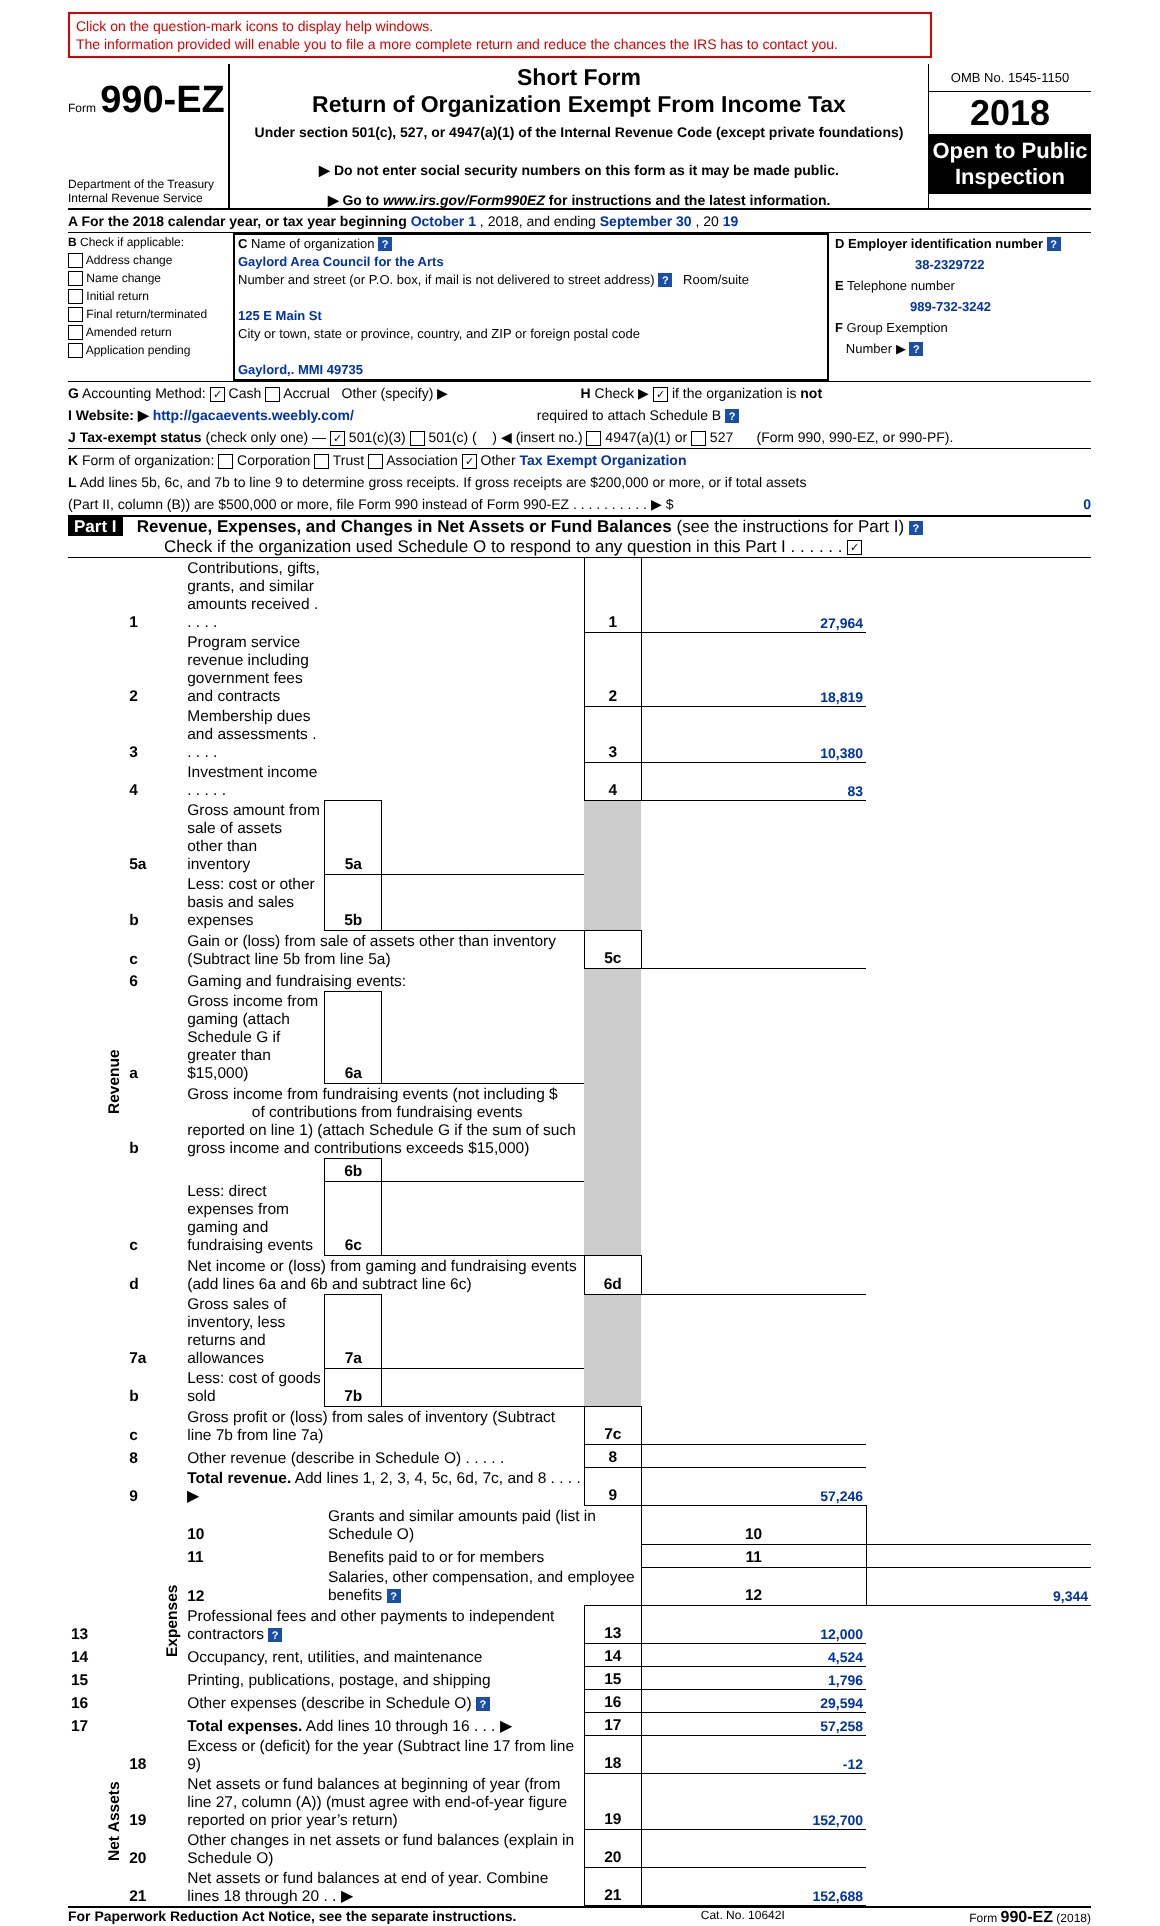Click on the question-mark icons to display help windows.
The information provided will enable you to file a more complete return and reduce the chances the IRS has to contact you.
Form 990-EZ
Department of the Treasury
Internal Revenue Service
Short Form
Return of Organization Exempt From Income Tax
Under section 501(c), 527, or 4947(a)(1) of the Internal Revenue Code (except private foundations)
▶ Do not enter social security numbers on this form as it may be made public.
▶ Go to www.irs.gov/Form990EZ for instructions and the latest information.
OMB No. 1545-1150
2018
Open to Public Inspection
A For the 2018 calendar year, or tax year beginning October 1 , 2018, and ending September 30 , 20 19
B Check if applicable:
Address change
Name change
Initial return
Final return/terminated
Amended return
Application pending
C Name of organization ?
Gaylord Area Council for the Arts
Number and street (or P.O. box, if mail is not delivered to street address) ? Room/suite
125 E Main St
City or town, state or province, country, and ZIP or foreign postal code
Gaylord,. MMI 49735
D Employer identification number ?
38-2329722
E Telephone number
989-732-3242
F Group Exemption
Number ▶ ?
G Accounting Method: ✓ Cash Accrual Other (specify) ▶ H Check ▶ ✓ if the organization is not
I Website: ▶ http://gacaevents.weebly.com/ required to attach Schedule B ?
J Tax-exempt status (check only one) — ✓ 501(c)(3) 501(c) ( ) ◀ (insert no.) 4947(a)(1) or 527 (Form 990, 990-EZ, or 990-PF).
K Form of organization: Corporation Trust Association ✓ Other Tax Exempt Organization
L Add lines 5b, 6c, and 7b to line 9 to determine gross receipts. If gross receipts are $200,000 or more, or if total assets
(Part II, column (B)) are $500,000 or more, file Form 990 instead of Form 990-EZ . . . . . . . . . . ▶ $ 0
Part I Revenue, Expenses, and Changes in Net Assets or Fund Balances (see the instructions for Part I) ?
Check if the organization used Schedule O to respond to any question in this Part I . . . . . . ✓
| Revenue | 1 | Contributions, gifts, grants, and similar amounts received . . . . . | | | 1 | 27,964 | |
| | 2 | Program service revenue including government fees and contracts | | | 2 | 18,819 | |
| | 3 | Membership dues and assessments . . . . . | | | 3 | 10,380 | |
| | 4 | Investment income . . . . . | | | 4 | 83 | |
| | 5a | Gross amount from sale of assets other than inventory | 5a | | | | |
| | b | Less: cost or other basis and sales expenses | 5b | | | | |
| | c | Gain or (loss) from sale of assets other than inventory (Subtract line 5b from line 5a) | | | 5c | | |
| | 6 | Gaming and fundraising events: | | | | | |
| | a | Gross income from gaming (attach Schedule G if greater than $15,000) | 6a | | | | |
| | b | Gross income from fundraising events (not including $ of contributions from fundraising events reported on line 1) (attach Schedule G if the sum of such gross income and contributions exceeds $15,000) | | | | | |
| | | | 6b | | | | |
| | c | Less: direct expenses from gaming and fundraising events | 6c | | | | |
| | d | Net income or (loss) from gaming and fundraising events (add lines 6a and 6b and subtract line 6c) | | | 6d | | |
| | 7a | Gross sales of inventory, less returns and allowances | 7a | | | | |
| | b | Less: cost of goods sold | 7b | | | | |
| | c | Gross profit or (loss) from sales of inventory (Subtract line 7b from line 7a) | | | 7c | | |
| | 8 | Other revenue (describe in Schedule O) . . . . . | | | 8 | | |
| | 9 | Total revenue. Add lines 1, 2, 3, 4, 5c, 6d, 7c, and 8 . . . . ▶ | | | 9 | 57,246 | |
| | Expenses | 10 | Grants and similar amounts paid (list in Schedule O) | | | 10 | |
| | | 11 | Benefits paid to or for members | | | 11 | |
| | | 12 | Salaries, other compensation, and employee benefits ? | | | 12 | 9,344 |
| 13 | | Professional fees and other payments to independent contractors ? | | | 13 | 12,000 | |
| 14 | | Occupancy, rent, utilities, and maintenance | | | 14 | 4,524 | |
| 15 | | Printing, publications, postage, and shipping | | | 15 | 1,796 | |
| 16 | | Other expenses (describe in Schedule O) ? | | | 16 | 29,594 | |
| 17 | | Total expenses. Add lines 10 through 16 . . . ▶ | | | 17 | 57,258 | |
| Net Assets | 18 | Excess or (deficit) for the year (Subtract line 17 from line 9) | | | 18 | -12 | |
| | 19 | Net assets or fund balances at beginning of year (from line 27, column (A)) (must agree with end-of-year figure reported on prior year’s return) | | | 19 | 152,700 | |
| | 20 | Other changes in net assets or fund balances (explain in Schedule O) | | | 20 | | |
| | 21 | Net assets or fund balances at end of year. Combine lines 18 through 20 . . ▶ | | | 21 | 152,688 | |
For Paperwork Reduction Act Notice, see the separate instructions. Cat. No. 10642I Form 990-EZ (2018)